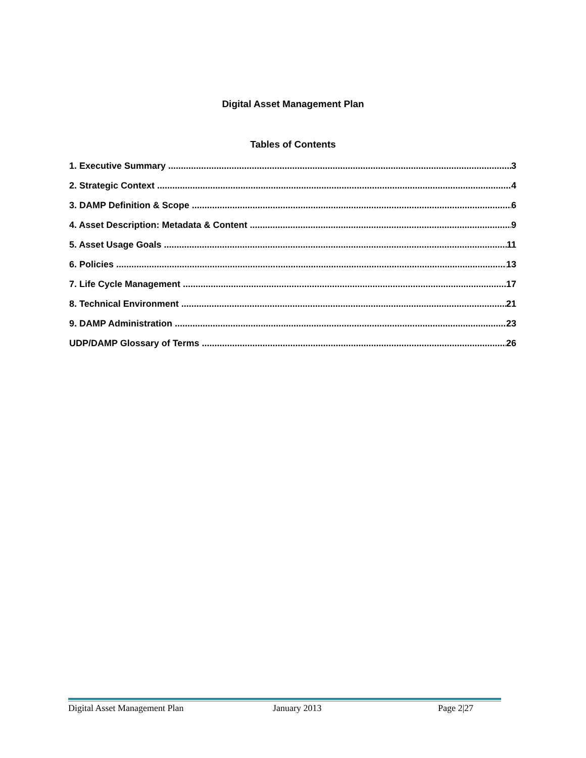Digital Asset Management Plan
Tables of Contents
1. Executive Summary 3
2. Strategic Context 4
3. DAMP Definition & Scope 6
4. Asset Description: Metadata & Content 9
5. Asset Usage Goals 11
6. Policies 13
7. Life Cycle Management 17
8. Technical Environment 21
9. DAMP Administration 23
UDP/DAMP Glossary of Terms 26
Digital Asset Management Plan January 2013 Page 2|27